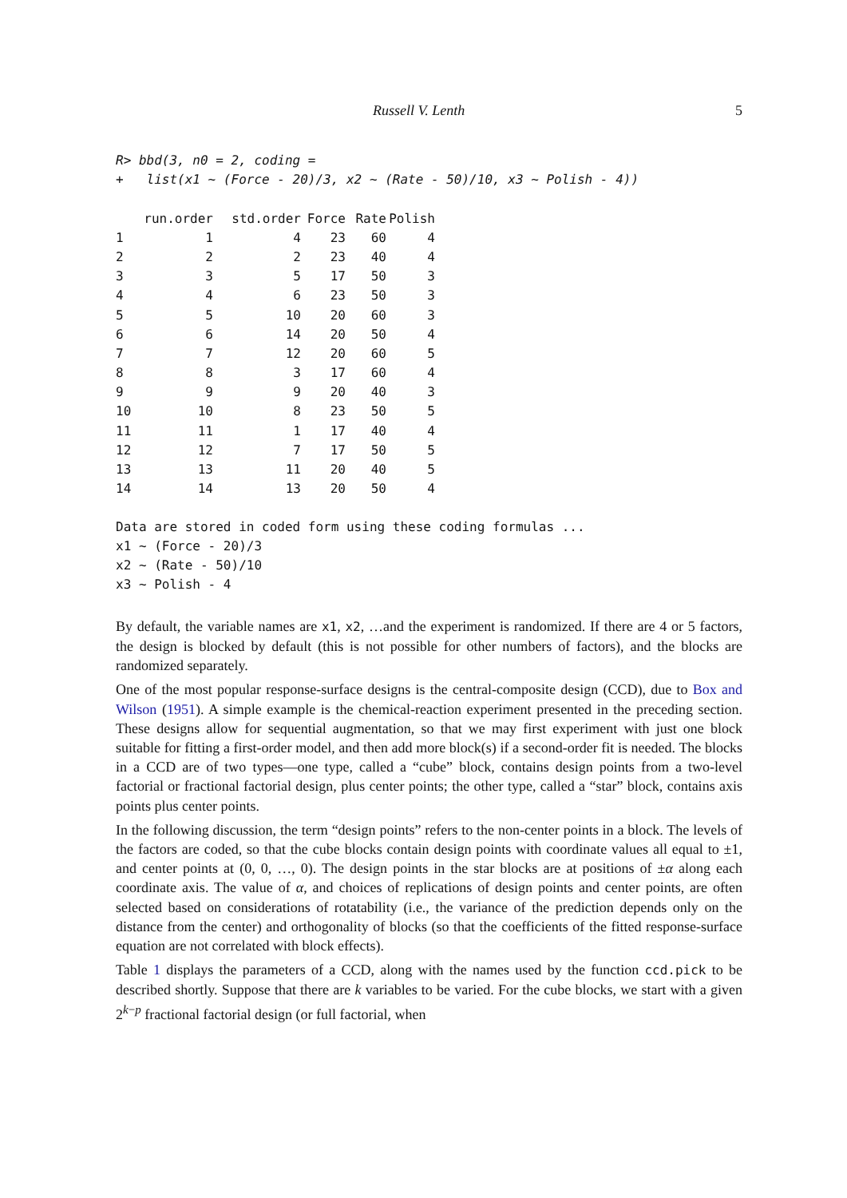Russell V. Lenth 5
R> bbd(3, n0 = 2, coding =
+   list(x1 ~ (Force - 20)/3, x2 ~ (Rate - 50)/10, x3 ~ Polish - 4))
| | run.order | std.order | Force | Rate | Polish |
| --- | --- | --- | --- | --- | --- |
| 1 | 1 | 4 | 23 | 60 | 4 |
| 2 | 2 | 2 | 23 | 40 | 4 |
| 3 | 3 | 5 | 17 | 50 | 3 |
| 4 | 4 | 6 | 23 | 50 | 3 |
| 5 | 5 | 10 | 20 | 60 | 3 |
| 6 | 6 | 14 | 20 | 50 | 4 |
| 7 | 7 | 12 | 20 | 60 | 5 |
| 8 | 8 | 3 | 17 | 60 | 4 |
| 9 | 9 | 9 | 20 | 40 | 3 |
| 10 | 10 | 8 | 23 | 50 | 5 |
| 11 | 11 | 1 | 17 | 40 | 4 |
| 12 | 12 | 7 | 17 | 50 | 5 |
| 13 | 13 | 11 | 20 | 40 | 5 |
| 14 | 14 | 13 | 20 | 50 | 4 |
Data are stored in coded form using these coding formulas ...
x1 ~ (Force - 20)/3
x2 ~ (Rate - 50)/10
x3 ~ Polish - 4
By default, the variable names are x1, x2, …and the experiment is randomized. If there are 4 or 5 factors, the design is blocked by default (this is not possible for other numbers of factors), and the blocks are randomized separately.
One of the most popular response-surface designs is the central-composite design (CCD), due to Box and Wilson (1951). A simple example is the chemical-reaction experiment presented in the preceding section. These designs allow for sequential augmentation, so that we may first experiment with just one block suitable for fitting a first-order model, and then add more block(s) if a second-order fit is needed. The blocks in a CCD are of two types—one type, called a “cube” block, contains design points from a two-level factorial or fractional factorial design, plus center points; the other type, called a “star” block, contains axis points plus center points.
In the following discussion, the term “design points” refers to the non-center points in a block. The levels of the factors are coded, so that the cube blocks contain design points with coordinate values all equal to ±1, and center points at (0, 0, …, 0). The design points in the star blocks are at positions of ±α along each coordinate axis. The value of α, and choices of replications of design points and center points, are often selected based on considerations of rotatability (i.e., the variance of the prediction depends only on the distance from the center) and orthogonality of blocks (so that the coefficients of the fitted response-surface equation are not correlated with block effects).
Table 1 displays the parameters of a CCD, along with the names used by the function ccd.pick to be described shortly. Suppose that there are k variables to be varied. For the cube blocks, we start with a given 2<sup>k−p</sup> fractional factorial design (or full factorial, when